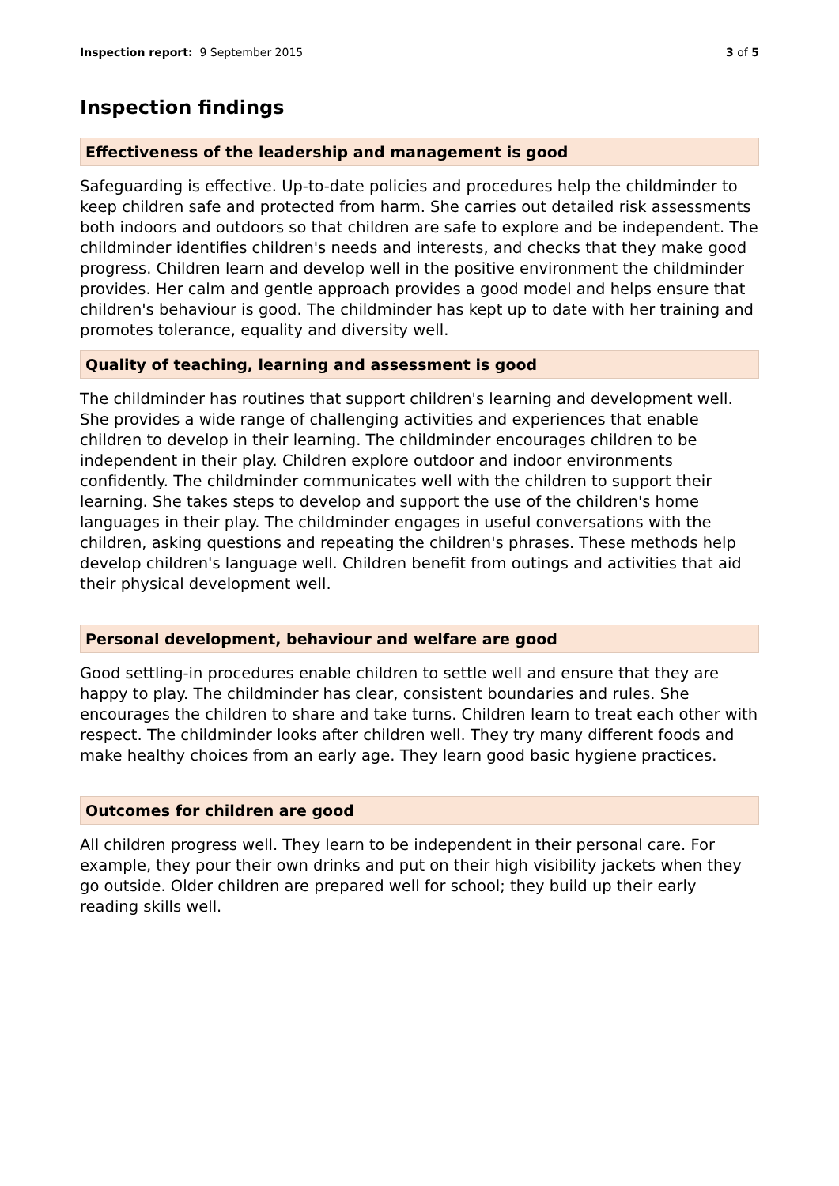Inspection report: 9 September 2015
3 of 5
Inspection findings
Effectiveness of the leadership and management is good
Safeguarding is effective. Up-to-date policies and procedures help the childminder to keep children safe and protected from harm. She carries out detailed risk assessments both indoors and outdoors so that children are safe to explore and be independent. The childminder identifies children's needs and interests, and checks that they make good progress. Children learn and develop well in the positive environment the childminder provides. Her calm and gentle approach provides a good model and helps ensure that children's behaviour is good. The childminder has kept up to date with her training and promotes tolerance, equality and diversity well.
Quality of teaching, learning and assessment is good
The childminder has routines that support children's learning and development well. She provides a wide range of challenging activities and experiences that enable children to develop in their learning. The childminder encourages children to be independent in their play. Children explore outdoor and indoor environments confidently. The childminder communicates well with the children to support their learning. She takes steps to develop and support the use of the children's home languages in their play. The childminder engages in useful conversations with the children, asking questions and repeating the children's phrases. These methods help develop children's language well. Children benefit from outings and activities that aid their physical development well.
Personal development, behaviour and welfare are good
Good settling-in procedures enable children to settle well and ensure that they are happy to play. The childminder has clear, consistent boundaries and rules. She encourages the children to share and take turns. Children learn to treat each other with respect. The childminder looks after children well. They try many different foods and make healthy choices from an early age. They learn good basic hygiene practices.
Outcomes for children are good
All children progress well. They learn to be independent in their personal care. For example, they pour their own drinks and put on their high visibility jackets when they go outside. Older children are prepared well for school; they build up their early reading skills well.